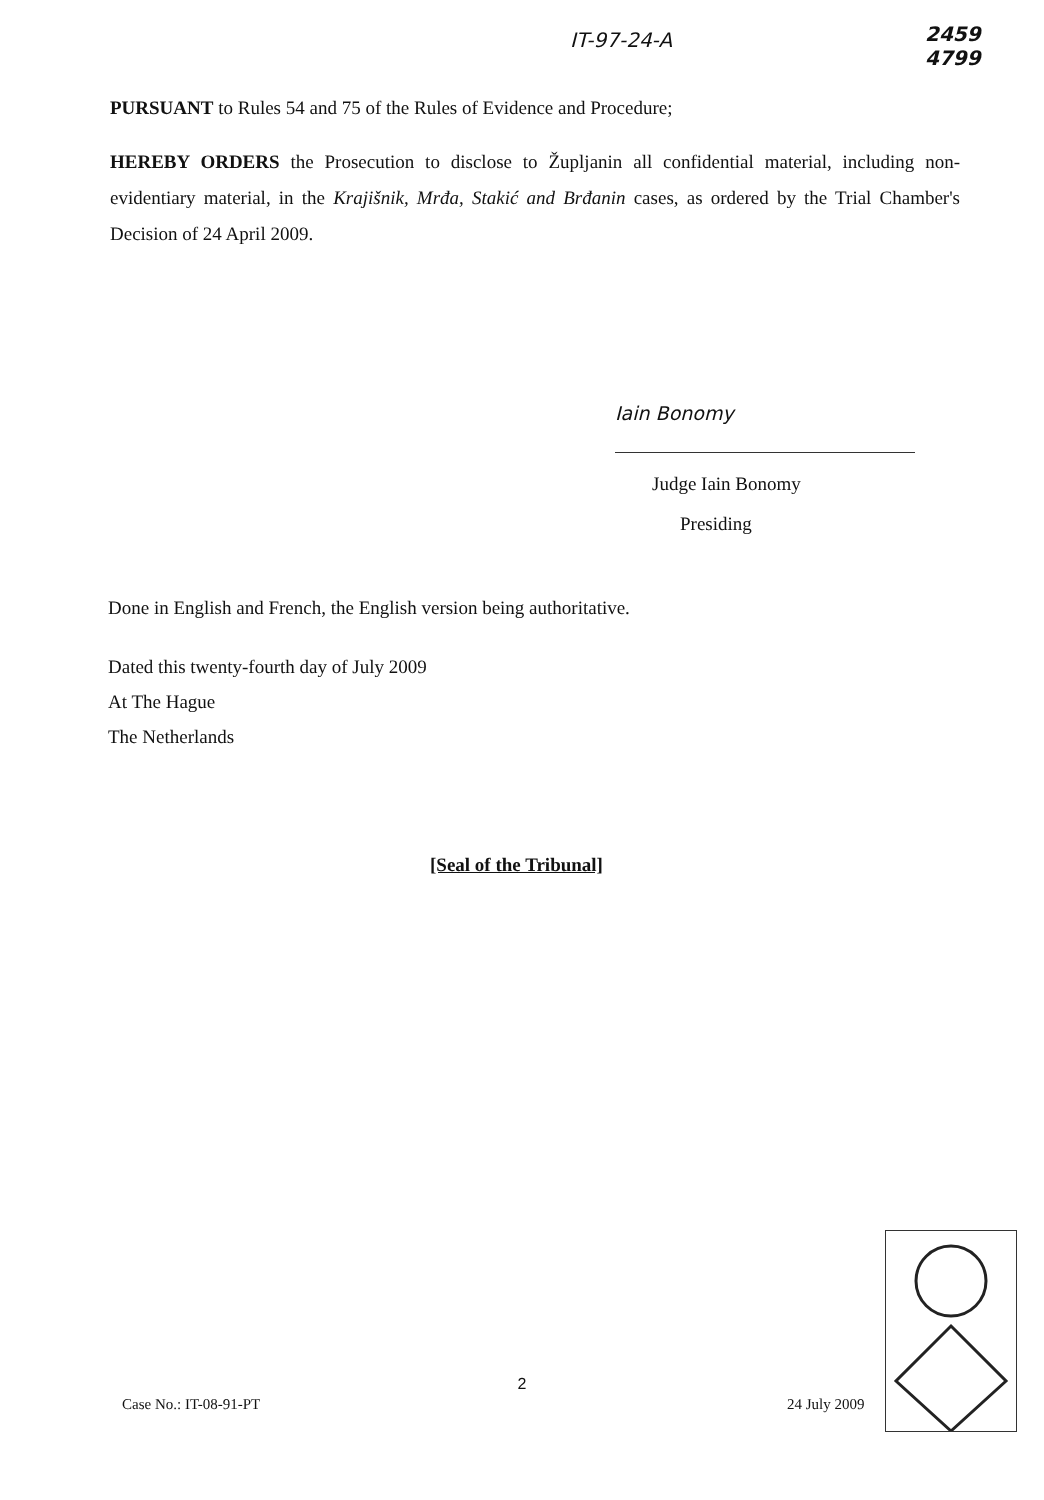IT-97-24-A
2459
4799
PURSUANT to Rules 54 and 75 of the Rules of Evidence and Procedure;
HEREBY ORDERS the Prosecution to disclose to Župljanin all confidential material, including non-evidentiary material, in the Krajišnik, Mrđa, Stakić and Brđanin cases, as ordered by the Trial Chamber's Decision of 24 April 2009.
Iain Bonomy
Judge Iain Bonomy
Presiding
Done in English and French, the English version being authoritative.
Dated this twenty-fourth day of July 2009
At The Hague
The Netherlands
[Seal of the Tribunal]
2
Case No.: IT-08-91-PT 24 July 2009